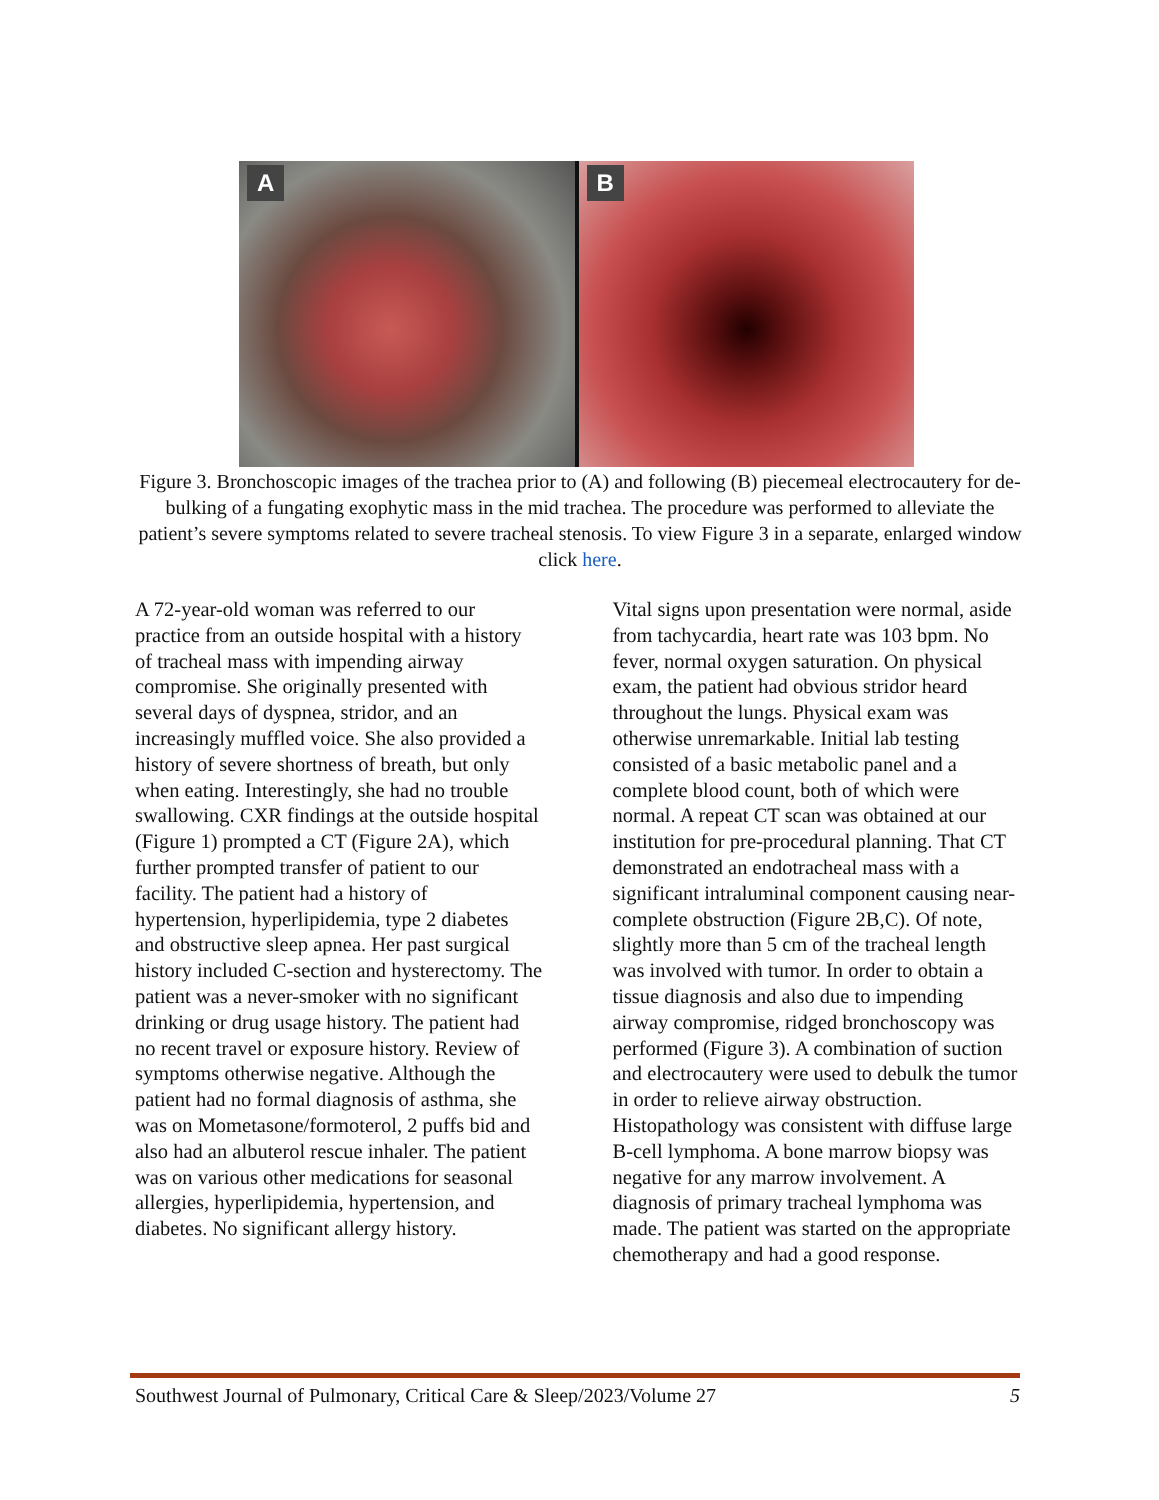A
B
Figure 3. Bronchoscopic images of the trachea prior to (A) and following (B) piecemeal electrocautery for de-bulking of a fungating exophytic mass in the mid trachea. The procedure was performed to alleviate the patient’s severe symptoms related to severe tracheal stenosis. To view Figure 3 in a separate, enlarged window click here.
A 72-year-old woman was referred to our practice from an outside hospital with a history of tracheal mass with impending airway compromise. She originally presented with several days of dyspnea, stridor, and an increasingly muffled voice. She also provided a history of severe shortness of breath, but only when eating. Interestingly, she had no trouble swallowing. CXR findings at the outside hospital (Figure 1) prompted a CT (Figure 2A), which further prompted transfer of patient to our facility. The patient had a history of hypertension, hyperlipidemia, type 2 diabetes and obstructive sleep apnea. Her past surgical history included C-section and hysterectomy. The patient was a never-smoker with no significant drinking or drug usage history. The patient had no recent travel or exposure history. Review of symptoms otherwise negative. Although the patient had no formal diagnosis of asthma, she was on Mometasone/formoterol, 2 puffs bid and also had an albuterol rescue inhaler. The patient was on various other medications for seasonal allergies, hyperlipidemia, hypertension, and diabetes. No significant allergy history.
Vital signs upon presentation were normal, aside from tachycardia, heart rate was 103 bpm. No fever, normal oxygen saturation. On physical exam, the patient had obvious stridor heard throughout the lungs. Physical exam was otherwise unremarkable. Initial lab testing consisted of a basic metabolic panel and a complete blood count, both of which were normal. A repeat CT scan was obtained at our institution for pre-procedural planning. That CT demonstrated an endotracheal mass with a significant intraluminal component causing near-complete obstruction (Figure 2B,C). Of note, slightly more than 5 cm of the tracheal length was involved with tumor. In order to obtain a tissue diagnosis and also due to impending airway compromise, ridged bronchoscopy was performed (Figure 3). A combination of suction and electrocautery were used to debulk the tumor in order to relieve airway obstruction. Histopathology was consistent with diffuse large B-cell lymphoma. A bone marrow biopsy was negative for any marrow involvement. A diagnosis of primary tracheal lymphoma was made. The patient was started on the appropriate chemotherapy and had a good response.
Southwest Journal of Pulmonary, Critical Care & Sleep/2023/Volume 27 5